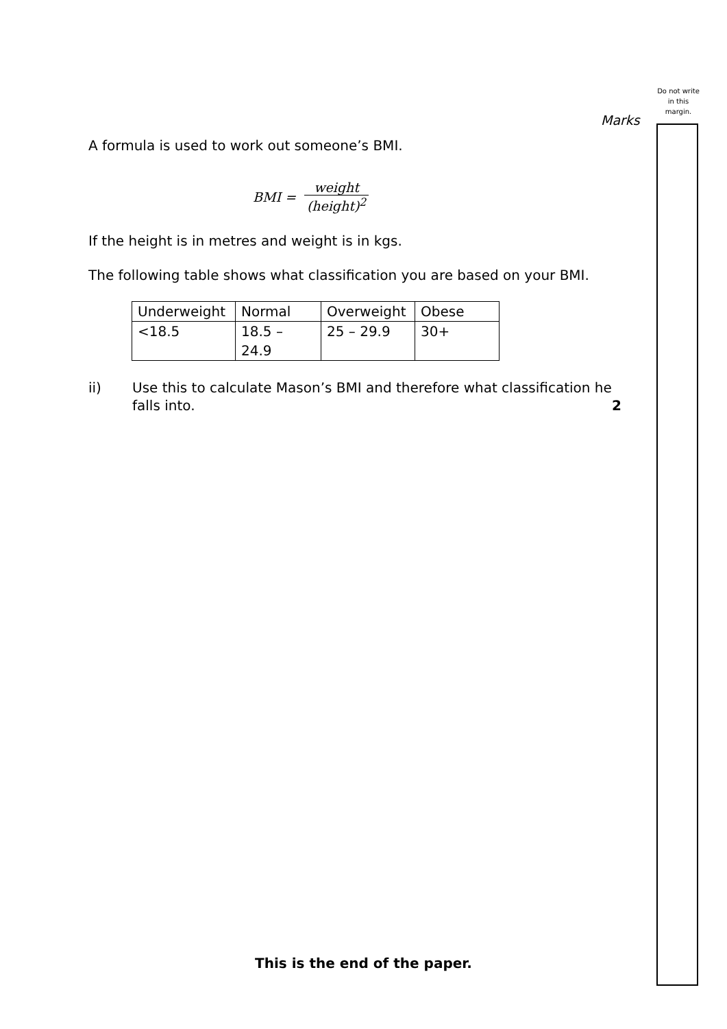Do not write in this margin.
Marks
A formula is used to work out someone’s BMI.
BMI = weight (height)<sup>2</sup>
If the height is in metres and weight is in kgs.
The following table shows what classification you are based on your BMI.
| Underweight | Normal | Overweight | Obese |
| <18.5 | 18.5 – 24.9 | 25 – 29.9 | 30+ |
ii) Use this to calculate Mason’s BMI and therefore what classification he falls into.
2
This is the end of the paper.